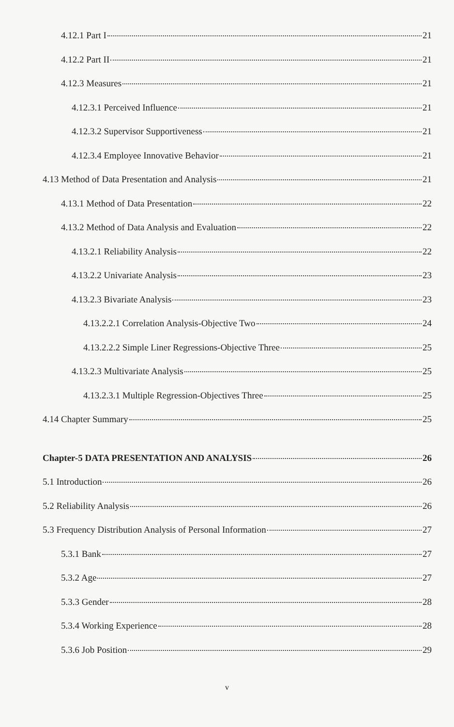4.12.1 Part I 21
4.12.2 Part II 21
4.12.3 Measures 21
4.12.3.1 Perceived Influence 21
4.12.3.2 Supervisor Supportiveness 21
4.12.3.4 Employee Innovative Behavior 21
4.13 Method of Data Presentation and Analysis 21
4.13.1 Method of Data Presentation 22
4.13.2 Method of Data Analysis and Evaluation 22
4.13.2.1 Reliability Analysis 22
4.13.2.2 Univariate Analysis 23
4.13.2.3 Bivariate Analysis 23
4.13.2.2.1 Correlation Analysis-Objective Two 24
4.13.2.2.2 Simple Liner Regressions-Objective Three 25
4.13.2.3 Multivariate Analysis 25
4.13.2.3.1 Multiple Regression-Objectives Three 25
4.14 Chapter Summary 25
Chapter-5 DATA PRESENTATION AND ANALYSIS 26
5.1 Introduction 26
5.2 Reliability Analysis 26
5.3 Frequency Distribution Analysis of Personal Information 27
5.3.1 Bank 27
5.3.2 Age 27
5.3.3 Gender 28
5.3.4 Working Experience 28
5.3.6 Job Position 29
v